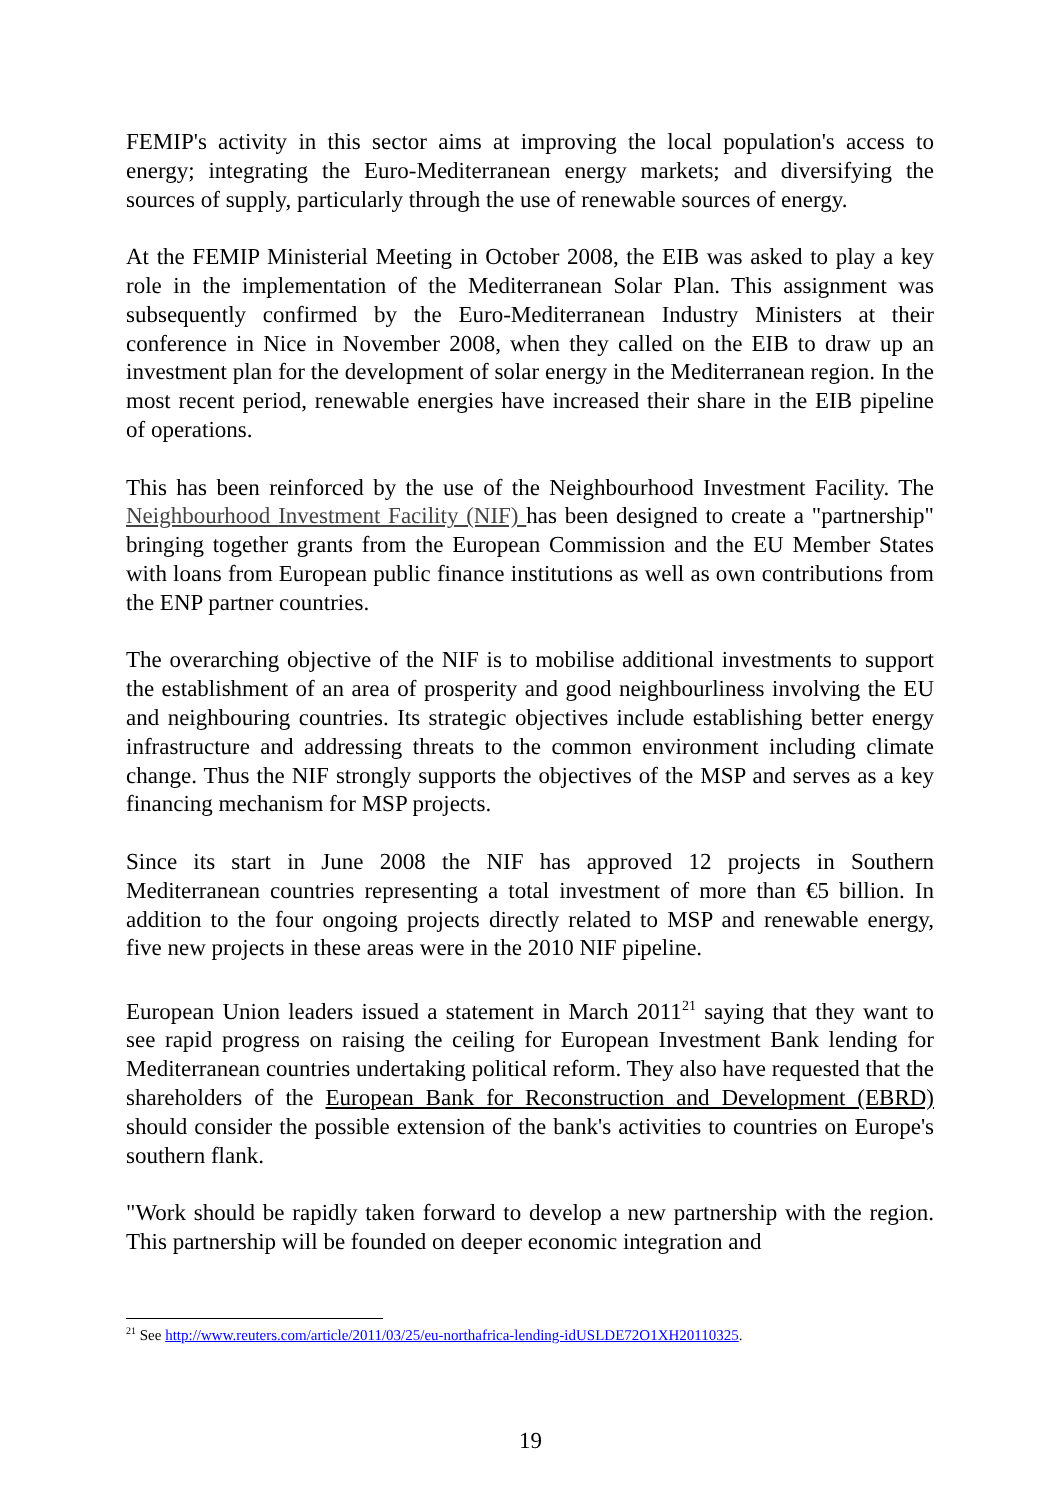FEMIP's activity in this sector aims at improving the local population's access to energy; integrating the Euro-Mediterranean energy markets; and diversifying the sources of supply, particularly through the use of renewable sources of energy.
At the FEMIP Ministerial Meeting in October 2008, the EIB was asked to play a key role in the implementation of the Mediterranean Solar Plan. This assignment was subsequently confirmed by the Euro-Mediterranean Industry Ministers at their conference in Nice in November 2008, when they called on the EIB to draw up an investment plan for the development of solar energy in the Mediterranean region. In the most recent period, renewable energies have increased their share in the EIB pipeline of operations.
This has been reinforced by the use of the Neighbourhood Investment Facility. The Neighbourhood Investment Facility (NIF) has been designed to create a "partnership" bringing together grants from the European Commission and the EU Member States with loans from European public finance institutions as well as own contributions from the ENP partner countries.
The overarching objective of the NIF is to mobilise additional investments to support the establishment of an area of prosperity and good neighbourliness involving the EU and neighbouring countries. Its strategic objectives include establishing better energy infrastructure and addressing threats to the common environment including climate change. Thus the NIF strongly supports the objectives of the MSP and serves as a key financing mechanism for MSP projects.
Since its start in June 2008 the NIF has approved 12 projects in Southern Mediterranean countries representing a total investment of more than €5 billion. In addition to the four ongoing projects directly related to MSP and renewable energy, five new projects in these areas were in the 2010 NIF pipeline.
European Union leaders issued a statement in March 2011<sup>21</sup> saying that they want to see rapid progress on raising the ceiling for European Investment Bank lending for Mediterranean countries undertaking political reform. They also have requested that the shareholders of the European Bank for Reconstruction and Development (EBRD) should consider the possible extension of the bank's activities to countries on Europe's southern flank.
"Work should be rapidly taken forward to develop a new partnership with the region. This partnership will be founded on deeper economic integration and
<sup>21</sup> See http://www.reuters.com/article/2011/03/25/eu-northafrica-lending-idUSLDE72O1XH20110325.
19